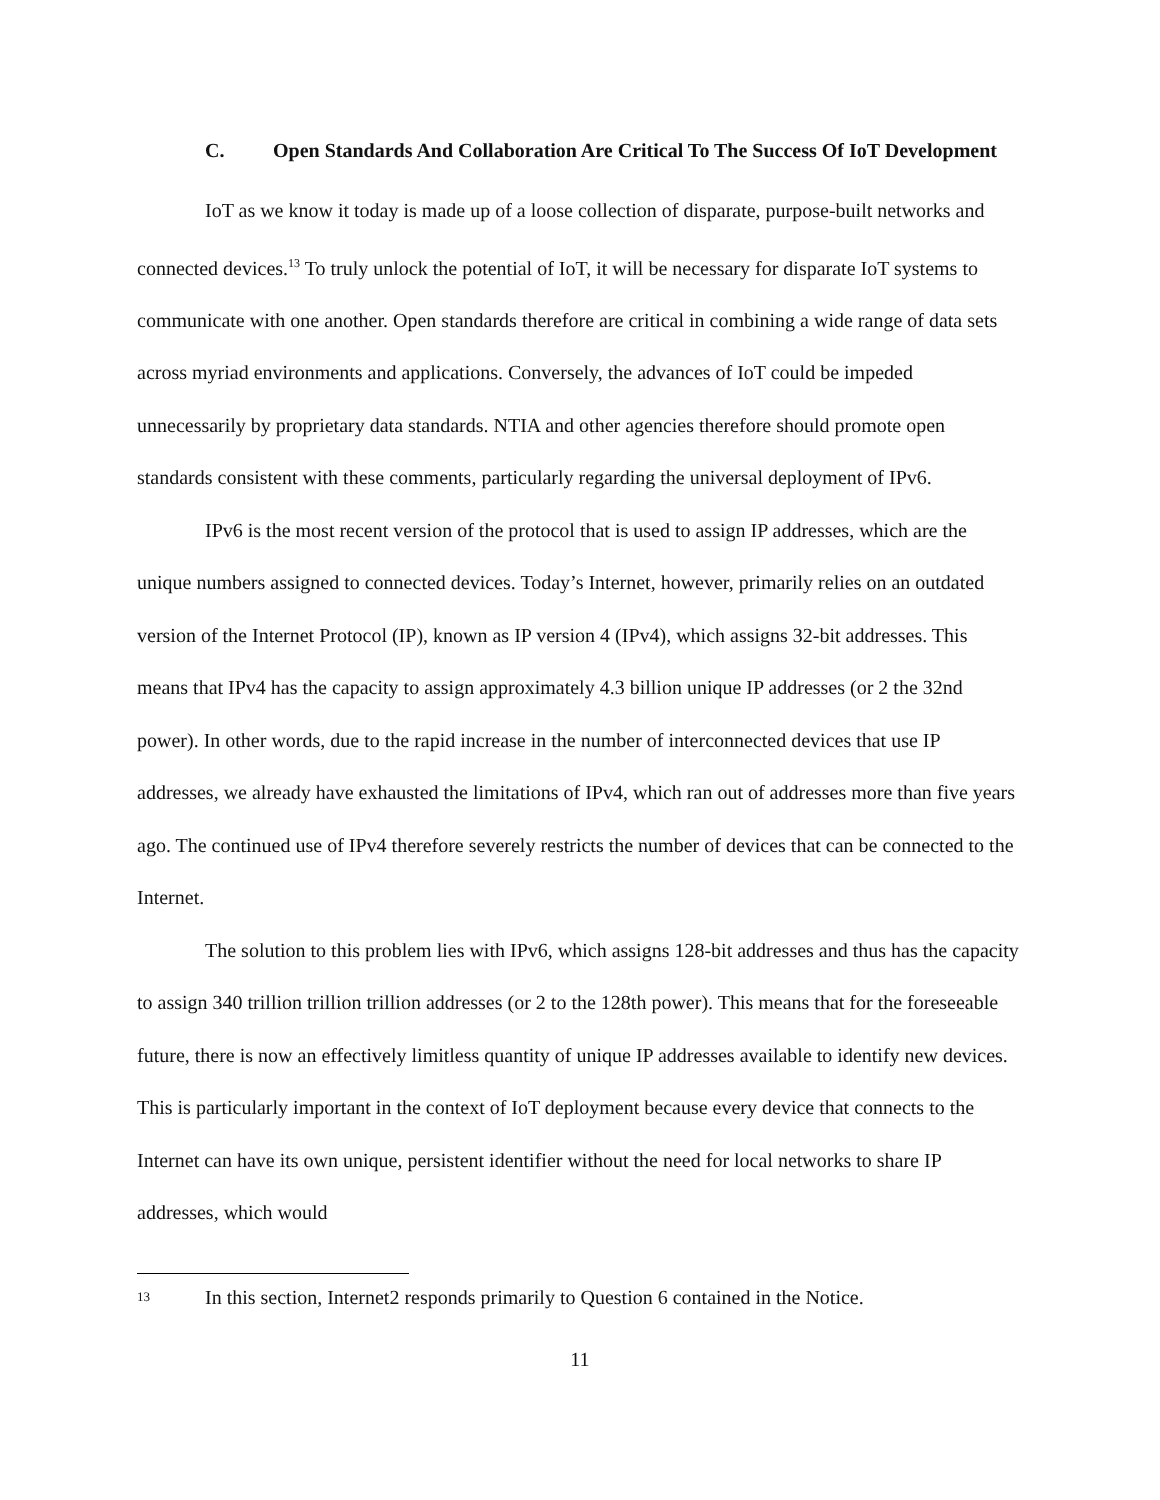C. Open Standards And Collaboration Are Critical To The Success Of IoT Development
IoT as we know it today is made up of a loose collection of disparate, purpose-built networks and connected devices.<sup>13</sup> To truly unlock the potential of IoT, it will be necessary for disparate IoT systems to communicate with one another. Open standards therefore are critical in combining a wide range of data sets across myriad environments and applications. Conversely, the advances of IoT could be impeded unnecessarily by proprietary data standards. NTIA and other agencies therefore should promote open standards consistent with these comments, particularly regarding the universal deployment of IPv6.
IPv6 is the most recent version of the protocol that is used to assign IP addresses, which are the unique numbers assigned to connected devices. Today’s Internet, however, primarily relies on an outdated version of the Internet Protocol (IP), known as IP version 4 (IPv4), which assigns 32-bit addresses. This means that IPv4 has the capacity to assign approximately 4.3 billion unique IP addresses (or 2 the 32nd power). In other words, due to the rapid increase in the number of interconnected devices that use IP addresses, we already have exhausted the limitations of IPv4, which ran out of addresses more than five years ago. The continued use of IPv4 therefore severely restricts the number of devices that can be connected to the Internet.
The solution to this problem lies with IPv6, which assigns 128-bit addresses and thus has the capacity to assign 340 trillion trillion trillion addresses (or 2 to the 128th power). This means that for the foreseeable future, there is now an effectively limitless quantity of unique IP addresses available to identify new devices. This is particularly important in the context of IoT deployment because every device that connects to the Internet can have its own unique, persistent identifier without the need for local networks to share IP addresses, which would
13 In this section, Internet2 responds primarily to Question 6 contained in the Notice.
11